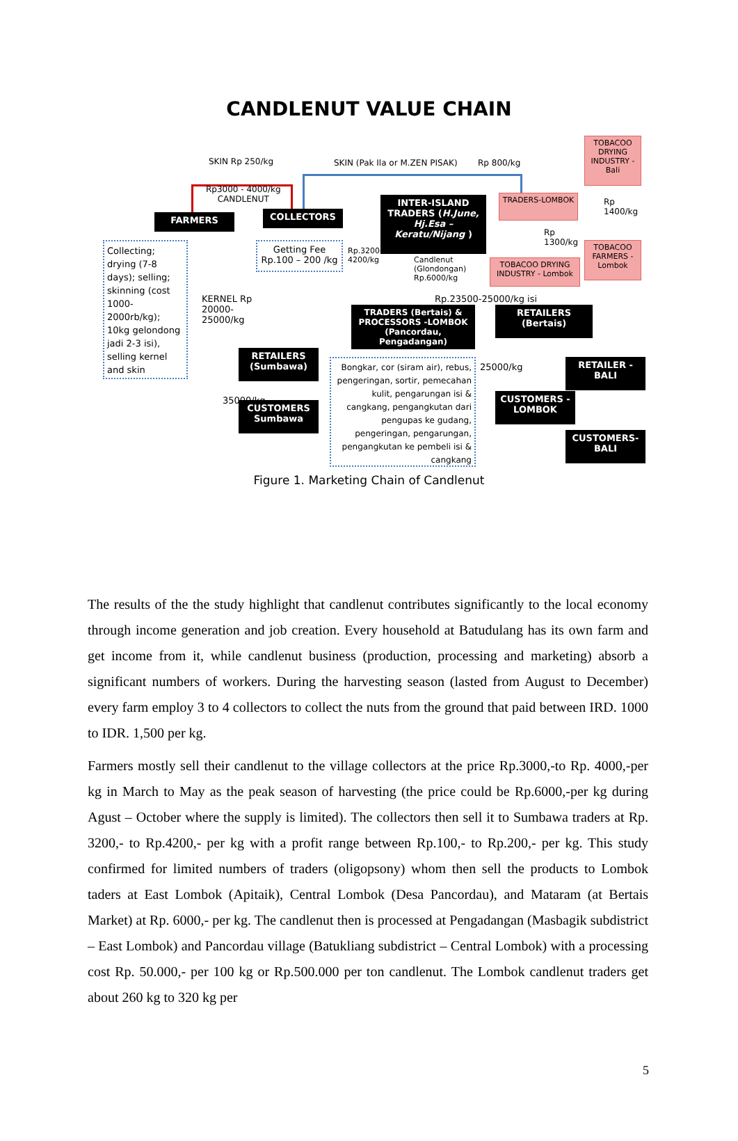CANDLENUT VALUE CHAIN
SKIN Rp 250/kg SKIN (Pak Ila or M.ZEN PISAK) Rp 800/kg
Rp3000 - 4000/kg
CANDLENUT
TOBACOO DRYING INDUSTRY - Bali
FARMERS COLLECTORS
INTER-ISLAND TRADERS (H.June, Hj.Esa – Keratu/Nijang )
TRADERS-LOMBOK
Rp
1400/kg
Rp
1300/kg
TOBACOO FARMERS - Lombok
TOBACOO DRYING INDUSTRY - Lombok
Collecting; drying (7-8 days); selling; skinning (cost 1000-2000rb/kg); 10kg gelondong jadi 2-3 isi), selling kernel and skin
Getting Fee Rp.100 – 200 /kg
Rp.3200-
4200/kg
Candlenut
(Glondongan)
Rp.6000/kg
KERNEL Rp
20000-
25000/kg
Rp.23500-25000/kg isi
TRADERS (Bertais) & PROCESSORS -LOMBOK (Pancordau, Pengadangan)
RETAILERS (Bertais)
RETAILERS (Sumbawa)
RETAILER - BALI
Bongkar, cor (siram air), rebus, pengeringan, sortir, pemecahan kulit, pengarungan isi & cangkang, pengangkutan dari pengupas ke gudang, pengeringan, pengarungan, pengangkutan ke pembeli isi & cangkang
25000/kg
35000/kg
CUSTOMERS - LOMBOK
CUSTOMERS Sumbawa
CUSTOMERS- BALI
Figure 1. Marketing Chain of Candlenut
The results of the the study highlight that candlenut contributes significantly to the local economy through income generation and job creation. Every household at Batudulang has its own farm and get income from it, while candlenut business (production, processing and marketing) absorb a significant numbers of workers. During the harvesting season (lasted from August to December) every farm employ 3 to 4 collectors to collect the nuts from the ground that paid between IRD. 1000 to IDR. 1,500 per kg.
Farmers mostly sell their candlenut to the village collectors at the price Rp.3000,-to Rp. 4000,-per kg in March to May as the peak season of harvesting (the price could be Rp.6000,-per kg during Agust – October where the supply is limited). The collectors then sell it to Sumbawa traders at Rp. 3200,- to Rp.4200,- per kg with a profit range between Rp.100,- to Rp.200,- per kg. This study confirmed for limited numbers of traders (oligopsony) whom then sell the products to Lombok taders at East Lombok (Apitaik), Central Lombok (Desa Pancordau), and Mataram (at Bertais Market) at Rp. 6000,- per kg. The candlenut then is processed at Pengadangan (Masbagik subdistrict – East Lombok) and Pancordau village (Batukliang subdistrict – Central Lombok) with a processing cost Rp. 50.000,- per 100 kg or Rp.500.000 per ton candlenut. The Lombok candlenut traders get about 260 kg to 320 kg per
5